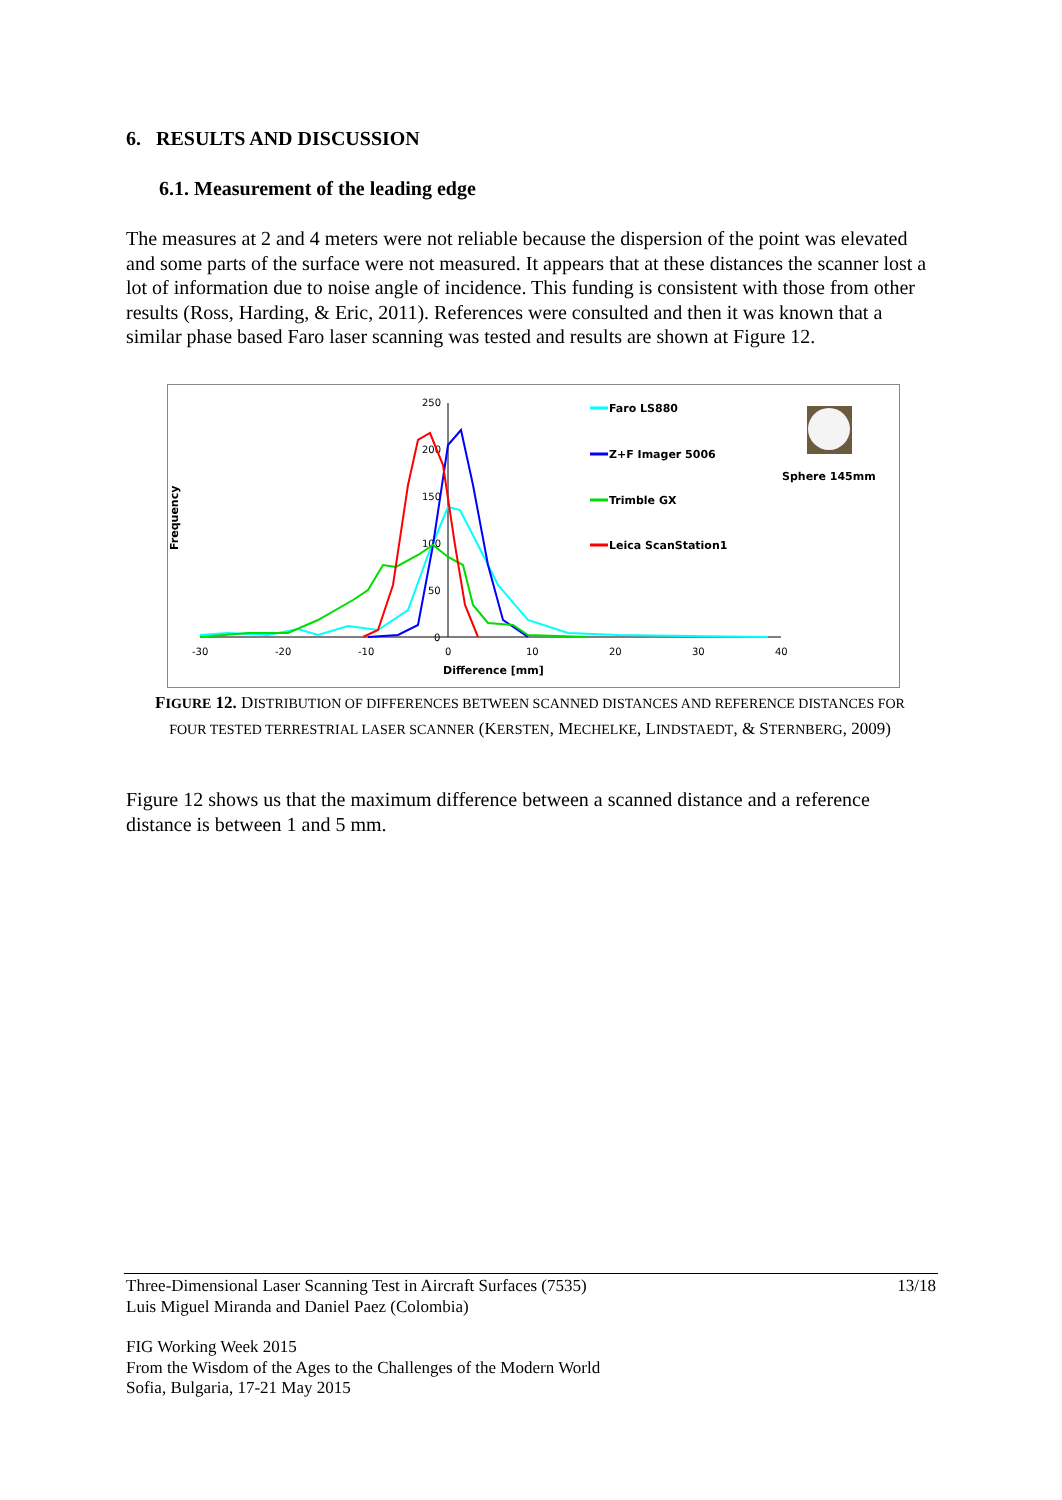6. RESULTS AND DISCUSSION
6.1. Measurement of the leading edge
The measures at 2 and 4 meters were not reliable because the dispersion of the point was elevated and some parts of the surface were not measured. It appears that at these distances the scanner lost a lot of information due to noise angle of incidence. This funding is consistent with those from other results (Ross, Harding, & Eric, 2011). References were consulted and then it was known that a similar phase based Faro laser scanning was tested and results are shown at Figure 12.
Frequency
250
200
150
100
50
0
-30
-20
-10
0
10
20
30
40
Difference [mm]
Faro LS880
Z+F Imager 5006
Trimble GX
Leica ScanStation1
Sphere 145mm
FIGURE 12. DISTRIBUTION OF DIFFERENCES BETWEEN SCANNED DISTANCES AND REFERENCE DISTANCES FOR FOUR TESTED TERRESTRIAL LASER SCANNER (KERSTEN, MECHELKE, LINDSTAEDT, & STERNBERG, 2009)
Figure 12 shows us that the maximum difference between a scanned distance and a reference distance is between 1 and 5 mm.
Three-Dimensional Laser Scanning Test in Aircraft Surfaces (7535)
Luis Miguel Miranda and Daniel Paez (Colombia)
13/18
FIG Working Week 2015
From the Wisdom of the Ages to the Challenges of the Modern World
Sofia, Bulgaria, 17-21 May 2015